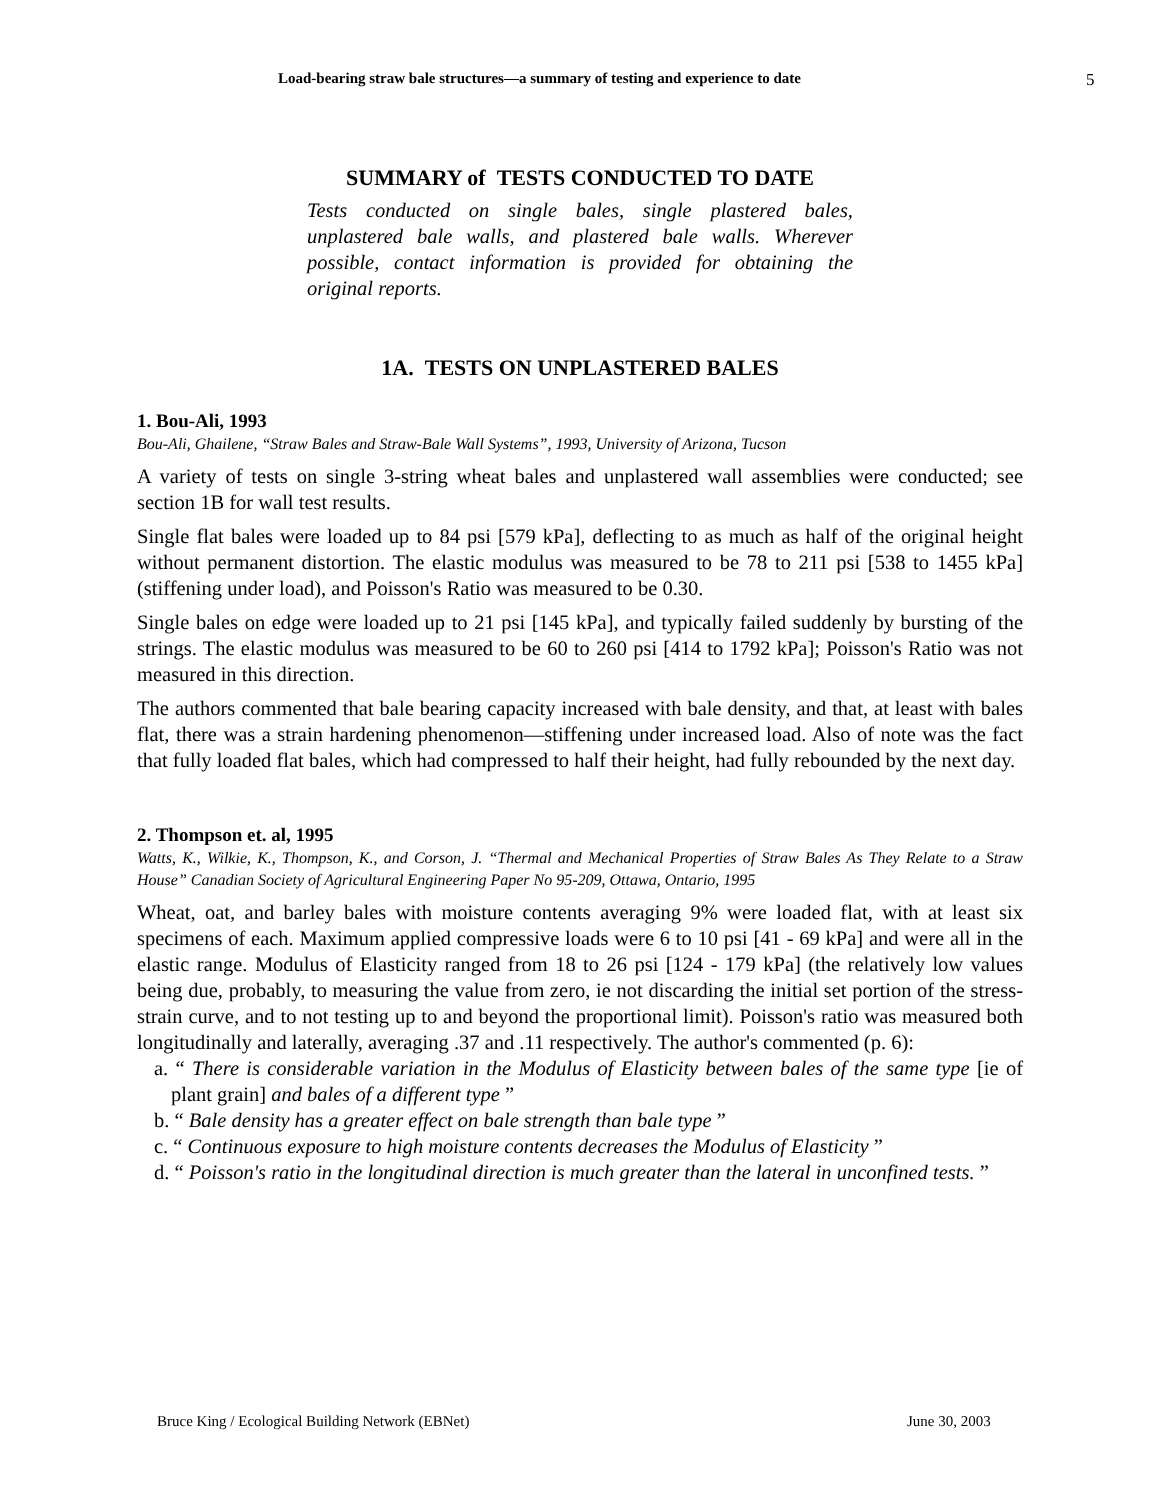Load-bearing straw bale structures—a summary of testing and experience to date 5
SUMMARY of TESTS CONDUCTED TO DATE
Tests conducted on single bales, single plastered bales, unplastered bale walls, and plastered bale walls. Wherever possible, contact information is provided for obtaining the original reports.
1A. TESTS ON UNPLASTERED BALES
1. Bou-Ali, 1993
Bou-Ali, Ghailene, “Straw Bales and Straw-Bale Wall Systems”, 1993, University of Arizona, Tucson
A variety of tests on single 3-string wheat bales and unplastered wall assemblies were conducted; see section 1B for wall test results.
Single flat bales were loaded up to 84 psi [579 kPa], deflecting to as much as half of the original height without permanent distortion. The elastic modulus was measured to be 78 to 211 psi [538 to 1455 kPa] (stiffening under load), and Poisson's Ratio was measured to be 0.30.
Single bales on edge were loaded up to 21 psi [145 kPa], and typically failed suddenly by bursting of the strings. The elastic modulus was measured to be 60 to 260 psi [414 to 1792 kPa]; Poisson's Ratio was not measured in this direction.
The authors commented that bale bearing capacity increased with bale density, and that, at least with bales flat, there was a strain hardening phenomenon—stiffening under increased load. Also of note was the fact that fully loaded flat bales, which had compressed to half their height, had fully rebounded by the next day.
2. Thompson et. al, 1995
Watts, K., Wilkie, K., Thompson, K., and Corson, J. “Thermal and Mechanical Properties of Straw Bales As They Relate to a Straw House” Canadian Society of Agricultural Engineering Paper No 95-209, Ottawa, Ontario, 1995
Wheat, oat, and barley bales with moisture contents averaging 9% were loaded flat, with at least six specimens of each. Maximum applied compressive loads were 6 to 10 psi [41 - 69 kPa] and were all in the elastic range. Modulus of Elasticity ranged from 18 to 26 psi [124 - 179 kPa] (the relatively low values being due, probably, to measuring the value from zero, ie not discarding the initial set portion of the stress-strain curve, and to not testing up to and beyond the proportional limit). Poisson's ratio was measured both longitudinally and laterally, averaging .37 and .11 respectively. The author's commented (p. 6):
a. “ There is considerable variation in the Modulus of Elasticity between bales of the same type [ie of plant grain] and bales of a different type ”
b. “ Bale density has a greater effect on bale strength than bale type ”
c. “ Continuous exposure to high moisture contents decreases the Modulus of Elasticity ”
d. “ Poisson's ratio in the longitudinal direction is much greater than the lateral in unconfined tests. ”
Bruce King / Ecological Building Network (EBNet)
June 30, 2003